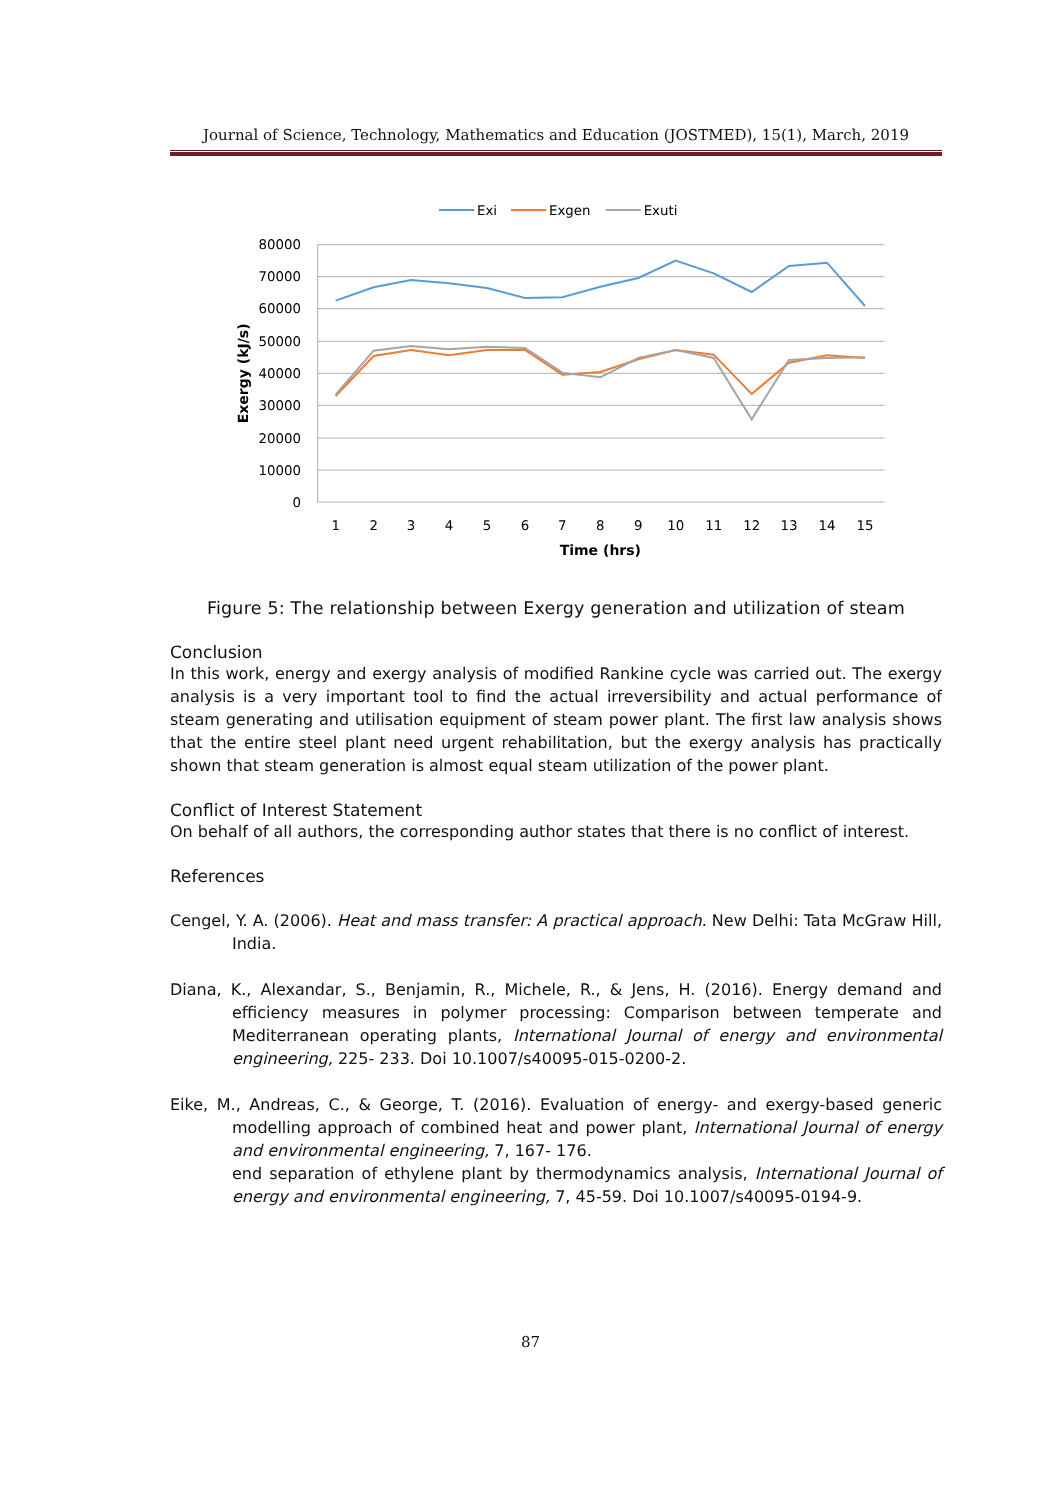Journal of Science, Technology, Mathematics and Education (JOSTMED), 15(1), March, 2019
80000
70000
60000
50000
40000
30000
20000
10000
0
1
2
3
4
5
6
7
8
9
10
11
12
13
14
15
Time (hrs)
Exergy (kJ/s)
Exi
Exgen
Exuti
Figure 5: The relationship between Exergy generation and utilization of steam
Conclusion
In this work, energy and exergy analysis of modified Rankine cycle was carried out. The exergy analysis is a very important tool to find the actual irreversibility and actual performance of steam generating and utilisation equipment of steam power plant. The first law analysis shows that the entire steel plant need urgent rehabilitation, but the exergy analysis has practically shown that steam generation is almost equal steam utilization of the power plant.
Conflict of Interest Statement
On behalf of all authors, the corresponding author states that there is no conflict of interest.
References
Cengel, Y. A. (2006). Heat and mass transfer: A practical approach. New Delhi: Tata McGraw Hill, India.
Diana, K., Alexandar, S., Benjamin, R., Michele, R., & Jens, H. (2016). Energy demand and efficiency measures in polymer processing: Comparison between temperate and Mediterranean operating plants, International Journal of energy and environmental engineering, 225- 233. Doi 10.1007/s40095-015-0200-2.
Eike, M., Andreas, C., & George, T. (2016). Evaluation of energy- and exergy-based generic modelling approach of combined heat and power plant, International Journal of energy and environmental engineering, 7, 167- 176.
end separation of ethylene plant by thermodynamics analysis, International Journal of energy and environmental engineering, 7, 45-59. Doi 10.1007/s40095-0194-9.
87